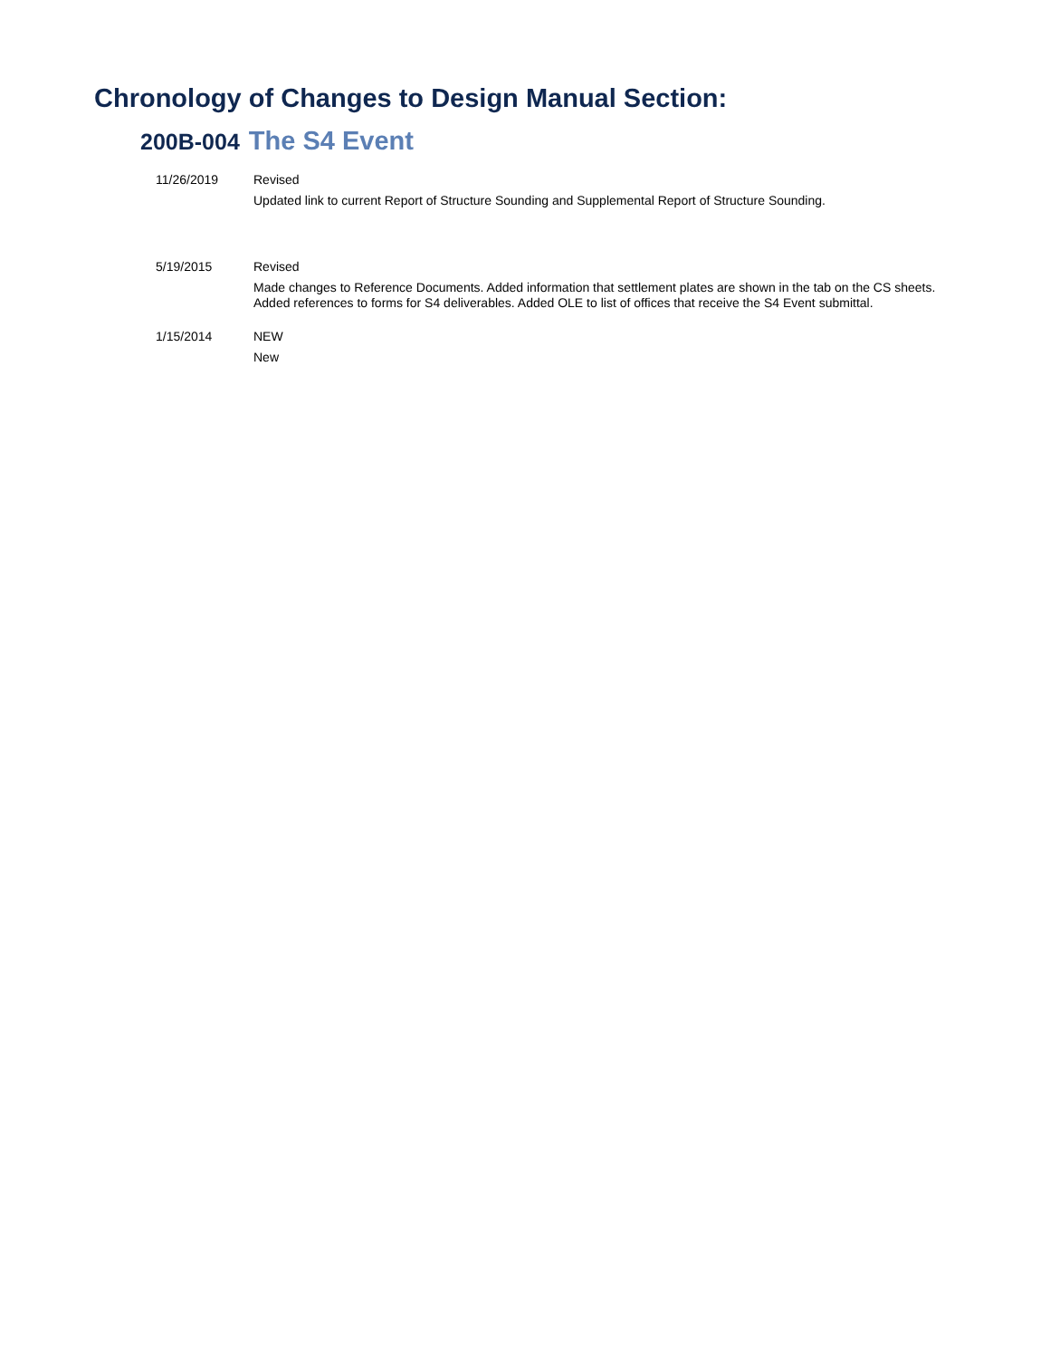Chronology of Changes to Design Manual Section:
200B-004 The S4 Event
11/26/2019
Revised
Updated link to current Report of Structure Sounding and Supplemental Report of Structure Sounding.
5/19/2015
Revised
Made changes to Reference Documents. Added information that settlement plates are shown in the tab on the CS sheets. Added references to forms for S4 deliverables. Added OLE to list of offices that receive the S4 Event submittal.
1/15/2014
NEW
New